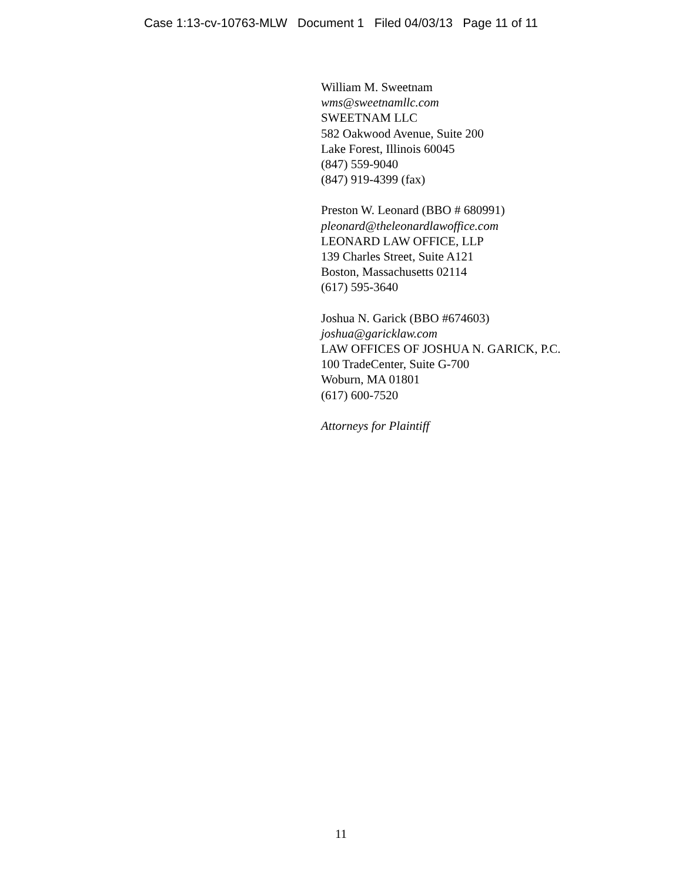Case 1:13-cv-10763-MLW Document 1 Filed 04/03/13 Page 11 of 11
William M. Sweetnam
wms@sweetnamllc.com
SWEETNAM LLC
582 Oakwood Avenue, Suite 200
Lake Forest, Illinois 60045
(847) 559-9040
(847) 919-4399 (fax)
Preston W. Leonard (BBO # 680991)
pleonard@theleonardlawoffice.com
LEONARD LAW OFFICE, LLP
139 Charles Street, Suite A121
Boston, Massachusetts 02114
(617) 595-3640
Joshua N. Garick (BBO #674603)
joshua@garicklaw.com
LAW OFFICES OF JOSHUA N. GARICK, P.C.
100 TradeCenter, Suite G-700
Woburn, MA 01801
(617) 600-7520
Attorneys for Plaintiff
11